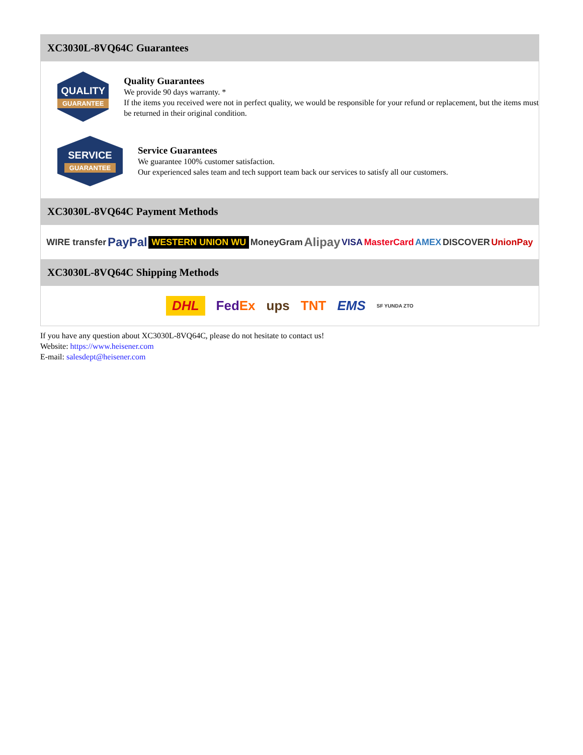XC3030L-8VQ64C Guarantees
QUALITY
GUARANTEE
Quality Guarantees
We provide 90 days warranty. *
If the items you received were not in perfect quality, we would be responsible for your refund or replacement, but the items must be returned in their original condition.
SERVICE
GUARANTEE
Service Guarantees
We guarantee 100% customer satisfaction.
Our experienced sales team and tech support team back our services to satisfy all our customers.
XC3030L-8VQ64C Payment Methods
WIRE transfer PayPal WESTERN UNION WU MoneyGram Alipay VISA MasterCard AMEX DISCOVER UnionPay
XC3030L-8VQ64C Shipping Methods
DHL FedEx ups TNT EMS SF YUNDA ZTO
If you have any question about XC3030L-8VQ64C, please do not hesitate to contact us!
Website: https://www.heisener.com
E-mail: salesdept@heisener.com